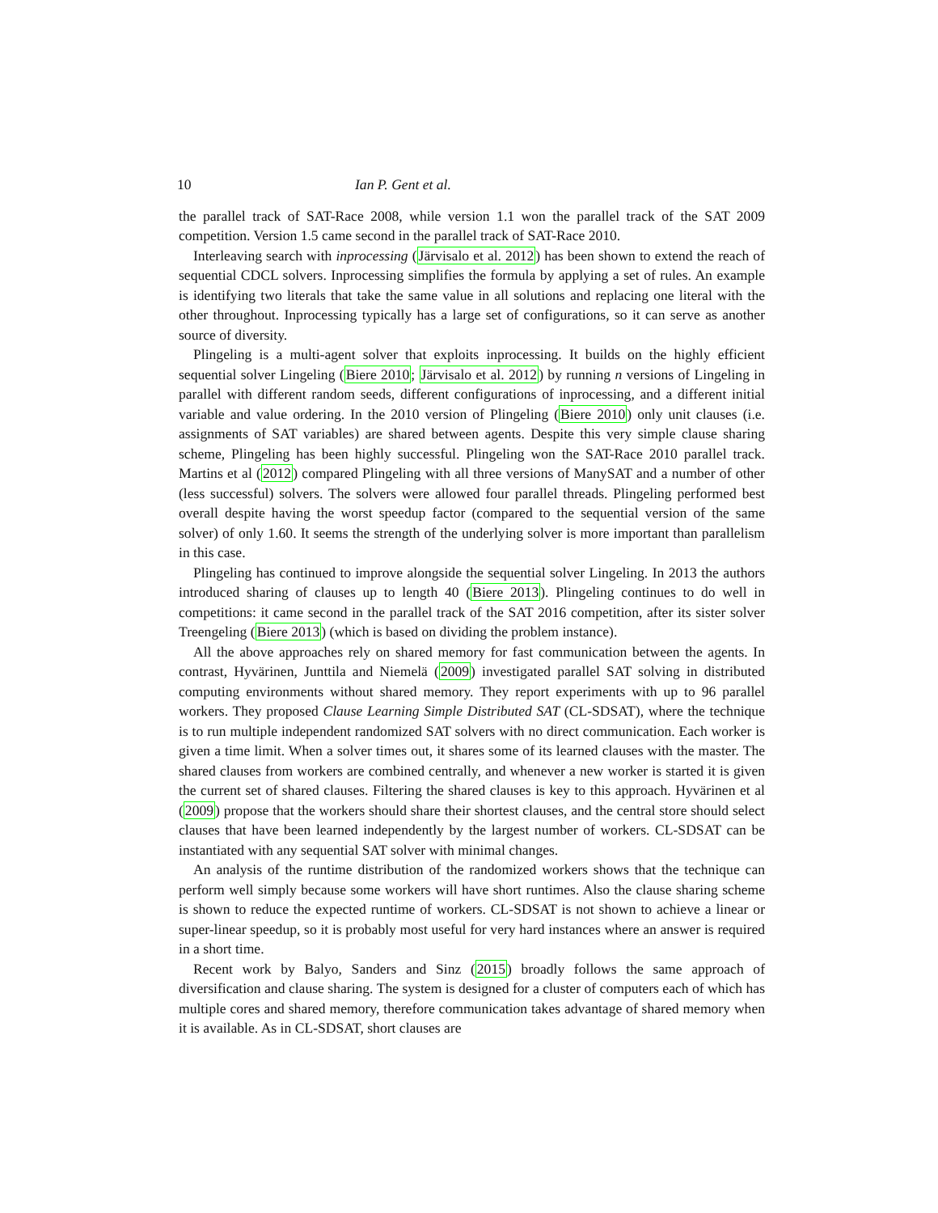10 Ian P. Gent et al.
the parallel track of SAT-Race 2008, while version 1.1 won the parallel track of the SAT 2009 competition. Version 1.5 came second in the parallel track of SAT-Race 2010.
Interleaving search with inprocessing (Järvisalo et al. 2012) has been shown to extend the reach of sequential CDCL solvers. Inprocessing simplifies the formula by applying a set of rules. An example is identifying two literals that take the same value in all solutions and replacing one literal with the other throughout. Inprocessing typically has a large set of configurations, so it can serve as another source of diversity.
Plingeling is a multi-agent solver that exploits inprocessing. It builds on the highly efficient sequential solver Lingeling (Biere 2010; Järvisalo et al. 2012) by running n versions of Lingeling in parallel with different random seeds, different configurations of inprocessing, and a different initial variable and value ordering. In the 2010 version of Plingeling (Biere 2010) only unit clauses (i.e. assignments of SAT variables) are shared between agents. Despite this very simple clause sharing scheme, Plingeling has been highly successful. Plingeling won the SAT-Race 2010 parallel track. Martins et al (2012) compared Plingeling with all three versions of ManySAT and a number of other (less successful) solvers. The solvers were allowed four parallel threads. Plingeling performed best overall despite having the worst speedup factor (compared to the sequential version of the same solver) of only 1.60. It seems the strength of the underlying solver is more important than parallelism in this case.
Plingeling has continued to improve alongside the sequential solver Lingeling. In 2013 the authors introduced sharing of clauses up to length 40 (Biere 2013). Plingeling continues to do well in competitions: it came second in the parallel track of the SAT 2016 competition, after its sister solver Treengeling (Biere 2013) (which is based on dividing the problem instance).
All the above approaches rely on shared memory for fast communication between the agents. In contrast, Hyvärinen, Junttila and Niemelä (2009) investigated parallel SAT solving in distributed computing environments without shared memory. They report experiments with up to 96 parallel workers. They proposed Clause Learning Simple Distributed SAT (CL-SDSAT), where the technique is to run multiple independent randomized SAT solvers with no direct communication. Each worker is given a time limit. When a solver times out, it shares some of its learned clauses with the master. The shared clauses from workers are combined centrally, and whenever a new worker is started it is given the current set of shared clauses. Filtering the shared clauses is key to this approach. Hyvärinen et al (2009) propose that the workers should share their shortest clauses, and the central store should select clauses that have been learned independently by the largest number of workers. CL-SDSAT can be instantiated with any sequential SAT solver with minimal changes.
An analysis of the runtime distribution of the randomized workers shows that the technique can perform well simply because some workers will have short runtimes. Also the clause sharing scheme is shown to reduce the expected runtime of workers. CL-SDSAT is not shown to achieve a linear or super-linear speedup, so it is probably most useful for very hard instances where an answer is required in a short time.
Recent work by Balyo, Sanders and Sinz (2015) broadly follows the same approach of diversification and clause sharing. The system is designed for a cluster of computers each of which has multiple cores and shared memory, therefore communication takes advantage of shared memory when it is available. As in CL-SDSAT, short clauses are